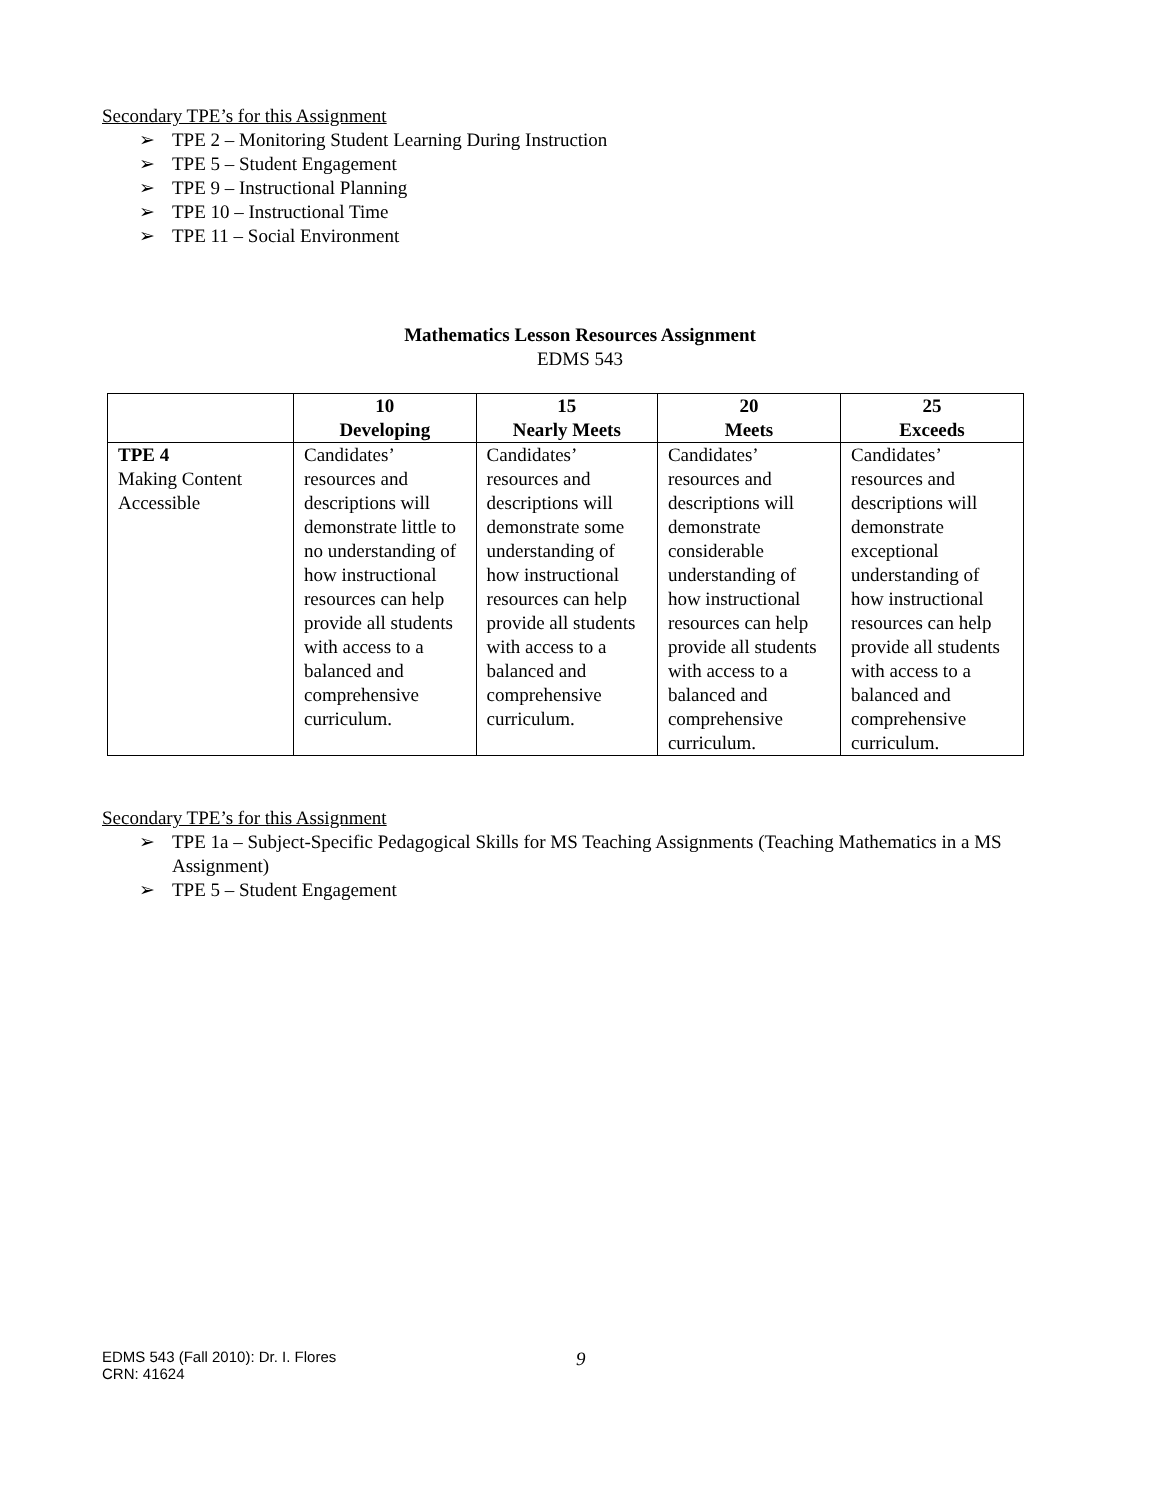Secondary TPE’s for this Assignment
➢ TPE 2 – Monitoring Student Learning During Instruction
➢ TPE 5 – Student Engagement
➢ TPE 9 – Instructional Planning
➢ TPE 10 – Instructional Time
➢ TPE 11 – Social Environment
Mathematics Lesson Resources Assignment
EDMS 543
| | 10 Developing | 15 Nearly Meets | 20 Meets | 25 Exceeds |
| --- | --- | --- | --- | --- |
| TPE 4 Making Content Accessible | Candidates’ resources and descriptions will demonstrate little to no understanding of how instructional resources can help provide all students with access to a balanced and comprehensive curriculum. | Candidates’ resources and descriptions will demonstrate some understanding of how instructional resources can help provide all students with access to a balanced and comprehensive curriculum. | Candidates’ resources and descriptions will demonstrate considerable understanding of how instructional resources can help provide all students with access to a balanced and comprehensive curriculum. | Candidates’ resources and descriptions will demonstrate exceptional understanding of how instructional resources can help provide all students with access to a balanced and comprehensive curriculum. |
Secondary TPE’s for this Assignment
➢ TPE 1a – Subject-Specific Pedagogical Skills for MS Teaching Assignments (Teaching Mathematics in a MS Assignment)
➢ TPE 5 – Student Engagement
EDMS 543 (Fall 2010): Dr. I. Flores
CRN: 41624
9